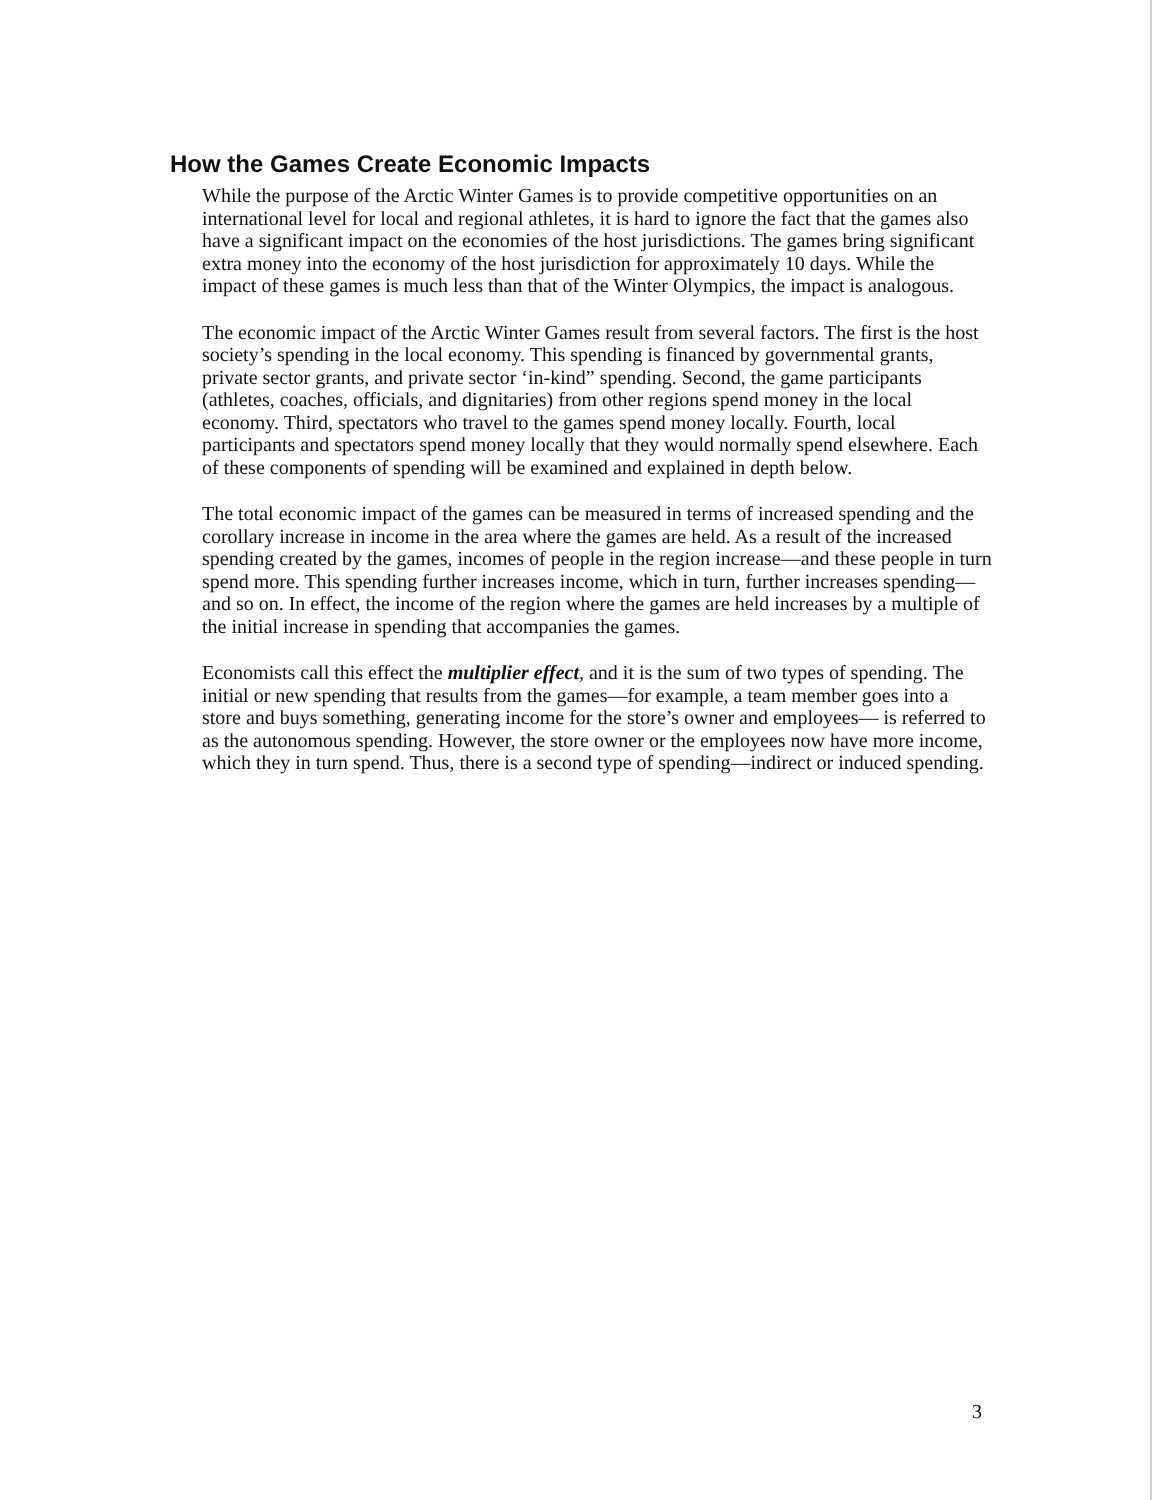How the Games Create Economic Impacts
While the purpose of the Arctic Winter Games is to provide competitive opportunities on an international level for local and regional athletes, it is hard to ignore the fact that the games also have a significant impact on the economies of the host jurisdictions. The games bring significant extra money into the economy of the host jurisdiction for approximately 10 days. While the impact of these games is much less than that of the Winter Olympics, the impact is analogous.
The economic impact of the Arctic Winter Games result from several factors. The first is the host society’s spending in the local economy. This spending is financed by governmental grants, private sector grants, and private sector ‘in-kind” spending. Second, the game participants (athletes, coaches, officials, and dignitaries) from other regions spend money in the local economy. Third, spectators who travel to the games spend money locally. Fourth, local participants and spectators spend money locally that they would normally spend elsewhere. Each of these components of spending will be examined and explained in depth below.
The total economic impact of the games can be measured in terms of increased spending and the corollary increase in income in the area where the games are held. As a result of the increased spending created by the games, incomes of people in the region increase—and these people in turn spend more. This spending further increases income, which in turn, further increases spending—and so on. In effect, the income of the region where the games are held increases by a multiple of the initial increase in spending that accompanies the games.
Economists call this effect the multiplier effect, and it is the sum of two types of spending. The initial or new spending that results from the games—for example, a team member goes into a store and buys something, generating income for the store’s owner and employees— is referred to as the autonomous spending. However, the store owner or the employees now have more income, which they in turn spend. Thus, there is a second type of spending—indirect or induced spending.
3